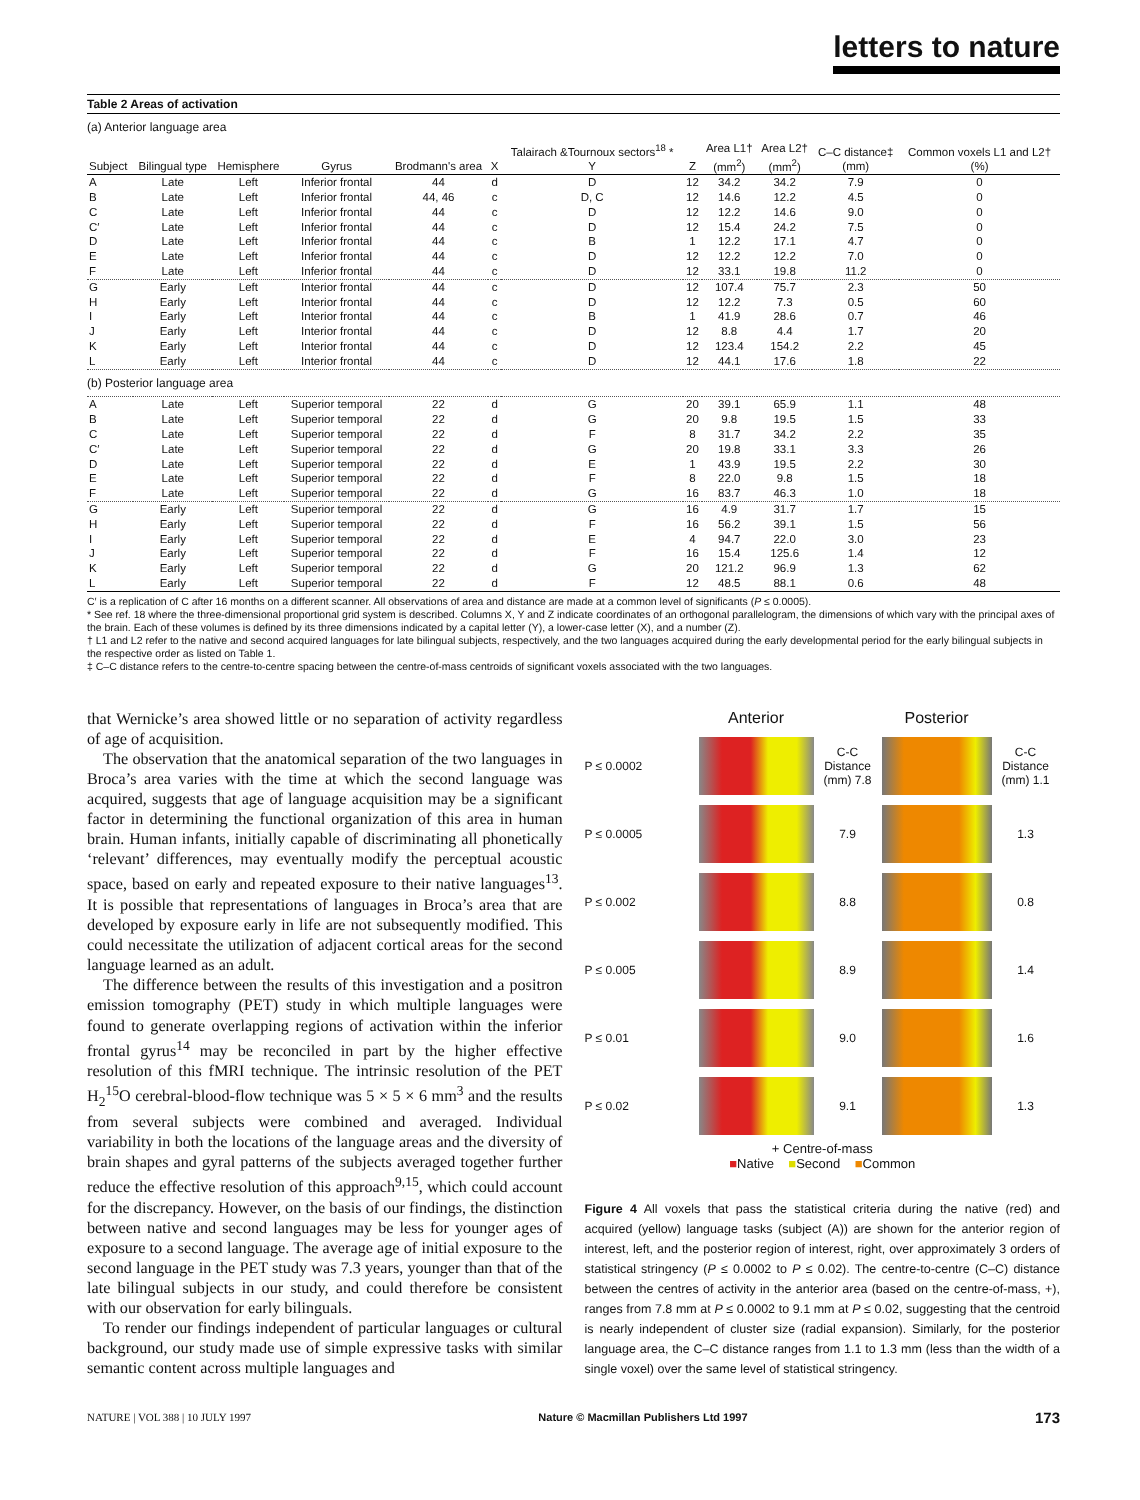letters to nature
Table 2 Areas of activation
| (a) Anterior language area | | | | | | | | | | | |
| Subject | Bilingual type | Hemisphere | Gyrus | Brodmann's area | X | Talairach &Tournoux sectors<sup>18</sup> * Y | Z | Area L1† (mm<sup>2</sup>) | Area L2† (mm<sup>2</sup>) | C–C distance‡ (mm) | Common voxels L1 and L2† (%) |
| A | Late | Left | Inferior frontal | 44 | d | D | 12 | 34.2 | 34.2 | 7.9 | 0 |
| B | Late | Left | Inferior frontal | 44, 46 | c | D, C | 12 | 14.6 | 12.2 | 4.5 | 0 |
| C | Late | Left | Inferior frontal | 44 | c | D | 12 | 12.2 | 14.6 | 9.0 | 0 |
| C′ | Late | Left | Inferior frontal | 44 | c | D | 12 | 15.4 | 24.2 | 7.5 | 0 |
| D | Late | Left | Inferior frontal | 44 | c | B | 1 | 12.2 | 17.1 | 4.7 | 0 |
| E | Late | Left | Inferior frontal | 44 | c | D | 12 | 12.2 | 12.2 | 7.0 | 0 |
| F | Late | Left | Inferior frontal | 44 | c | D | 12 | 33.1 | 19.8 | 11.2 | 0 |
| G | Early | Left | Interior frontal | 44 | c | D | 12 | 107.4 | 75.7 | 2.3 | 50 |
| H | Early | Left | Interior frontal | 44 | c | D | 12 | 12.2 | 7.3 | 0.5 | 60 |
| I | Early | Left | Interior frontal | 44 | c | B | 1 | 41.9 | 28.6 | 0.7 | 46 |
| J | Early | Left | Interior frontal | 44 | c | D | 12 | 8.8 | 4.4 | 1.7 | 20 |
| K | Early | Left | Interior frontal | 44 | c | D | 12 | 123.4 | 154.2 | 2.2 | 45 |
| L | Early | Left | Interior frontal | 44 | c | D | 12 | 44.1 | 17.6 | 1.8 | 22 |
| (b) Posterior language area | | | | | | | | | | | |
| A | Late | Left | Superior temporal | 22 | d | G | 20 | 39.1 | 65.9 | 1.1 | 48 |
| B | Late | Left | Superior temporal | 22 | d | G | 20 | 9.8 | 19.5 | 1.5 | 33 |
| C | Late | Left | Superior temporal | 22 | d | F | 8 | 31.7 | 34.2 | 2.2 | 35 |
| C′ | Late | Left | Superior temporal | 22 | d | G | 20 | 19.8 | 33.1 | 3.3 | 26 |
| D | Late | Left | Superior temporal | 22 | d | E | 1 | 43.9 | 19.5 | 2.2 | 30 |
| E | Late | Left | Superior temporal | 22 | d | F | 8 | 22.0 | 9.8 | 1.5 | 18 |
| F | Late | Left | Superior temporal | 22 | d | G | 16 | 83.7 | 46.3 | 1.0 | 18 |
| G | Early | Left | Superior temporal | 22 | d | G | 16 | 4.9 | 31.7 | 1.7 | 15 |
| H | Early | Left | Superior temporal | 22 | d | F | 16 | 56.2 | 39.1 | 1.5 | 56 |
| I | Early | Left | Superior temporal | 22 | d | E | 4 | 94.7 | 22.0 | 3.0 | 23 |
| J | Early | Left | Superior temporal | 22 | d | F | 16 | 15.4 | 125.6 | 1.4 | 12 |
| K | Early | Left | Superior temporal | 22 | d | G | 20 | 121.2 | 96.9 | 1.3 | 62 |
| L | Early | Left | Superior temporal | 22 | d | F | 12 | 48.5 | 88.1 | 0.6 | 48 |
C′ is a replication of C after 16 months on a different scanner. All observations of area and distance are made at a common level of significants (P ≤ 0.0005).
* See ref. 18 where the three-dimensional proportional grid system is described. Columns X, Y and Z indicate coordinates of an orthogonal parallelogram, the dimensions of which vary with the principal axes of the brain. Each of these volumes is defined by its three dimensions indicated by a capital letter (Y), a lower-case letter (X), and a number (Z).
† L1 and L2 refer to the native and second acquired languages for late bilingual subjects, respectively, and the two languages acquired during the early developmental period for the early bilingual subjects in the respective order as listed on Table 1.
‡ C–C distance refers to the centre-to-centre spacing between the centre-of-mass centroids of significant voxels associated with the two languages.
that Wernicke’s area showed little or no separation of activity regardless of age of acquisition.
The observation that the anatomical separation of the two languages in Broca’s area varies with the time at which the second language was acquired, suggests that age of language acquisition may be a significant factor in determining the functional organization of this area in human brain. Human infants, initially capable of discriminating all phonetically ‘relevant’ differences, may eventually modify the perceptual acoustic space, based on early and repeated exposure to their native languages<sup>13</sup>. It is possible that representations of languages in Broca’s area that are developed by exposure early in life are not subsequently modified. This could necessitate the utilization of adjacent cortical areas for the second language learned as an adult.
The difference between the results of this investigation and a positron emission tomography (PET) study in which multiple languages were found to generate overlapping regions of activation within the inferior frontal gyrus<sup>14</sup> may be reconciled in part by the higher effective resolution of this fMRI technique. The intrinsic resolution of the PET H<sub>2</sub><sup>15</sup>O cerebral-blood-flow technique was 5 × 5 × 6 mm<sup>3</sup> and the results from several subjects were combined and averaged. Individual variability in both the locations of the language areas and the diversity of brain shapes and gyral patterns of the subjects averaged together further reduce the effective resolution of this approach<sup>9,15</sup>, which could account for the discrepancy. However, on the basis of our findings, the distinction between native and second languages may be less for younger ages of exposure to a second language. The average age of initial exposure to the second language in the PET study was 7.3 years, younger than that of the late bilingual subjects in our study, and could therefore be consistent with our observation for early bilinguals.
To render our findings independent of particular languages or cultural background, our study made use of simple expressive tasks with similar semantic content across multiple languages and
Anterior
Posterior
P ≤ 0.0002
C-C Distance (mm) 7.8
C-C Distance (mm) 1.1
P ≤ 0.0005
7.9
1.3
P ≤ 0.002
8.8
0.8
P ≤ 0.005
8.9
1.4
P ≤ 0.01
9.0
1.6
P ≤ 0.02
9.1
1.3
+ Centre-of-mass
■Native ■Second ■Common
Figure 4 All voxels that pass the statistical criteria during the native (red) and acquired (yellow) language tasks (subject (A)) are shown for the anterior region of interest, left, and the posterior region of interest, right, over approximately 3 orders of statistical stringency (P ≤ 0.0002 to P ≤ 0.02). The centre-to-centre (C–C) distance between the centres of activity in the anterior area (based on the centre-of-mass, +), ranges from 7.8 mm at P ≤ 0.0002 to 9.1 mm at P ≤ 0.02, suggesting that the centroid is nearly independent of cluster size (radial expansion). Similarly, for the posterior language area, the C–C distance ranges from 1.1 to 1.3 mm (less than the width of a single voxel) over the same level of statistical stringency.
NATURE | VOL 388 | 10 JULY 1997 Nature © Macmillan Publishers Ltd 1997 173